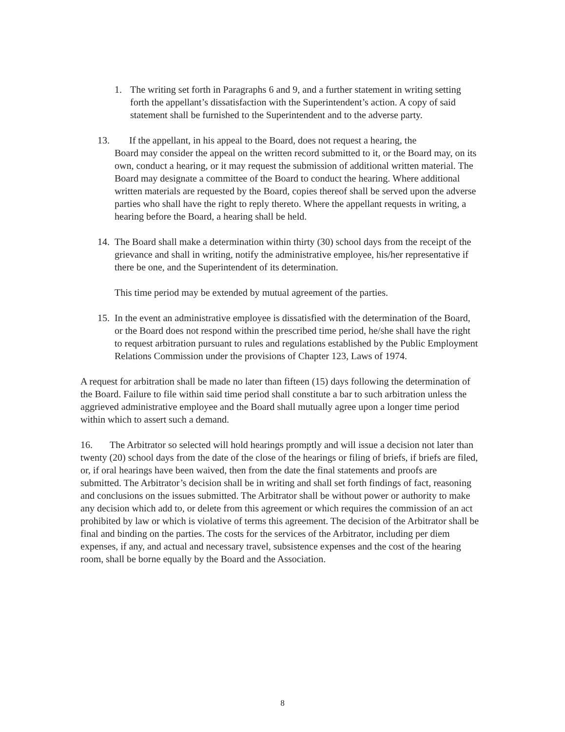1. The writing set forth in Paragraphs 6 and 9, and a further statement in writing setting forth the appellant’s dissatisfaction with the Superintendent’s action. A copy of said statement shall be furnished to the Superintendent and to the adverse party.
13. If the appellant, in his appeal to the Board, does not request a hearing, the
Board may consider the appeal on the written record submitted to it, or the Board may, on its own, conduct a hearing, or it may request the submission of additional written material. The Board may designate a committee of the Board to conduct the hearing. Where additional written materials are requested by the Board, copies thereof shall be served upon the adverse parties who shall have the right to reply thereto. Where the appellant requests in writing, a hearing before the Board, a hearing shall be held.
14. The Board shall make a determination within thirty (30) school days from the receipt of the grievance and shall in writing, notify the administrative employee, his/her representative if there be one, and the Superintendent of its determination.
This time period may be extended by mutual agreement of the parties.
15. In the event an administrative employee is dissatisfied with the determination of the Board, or the Board does not respond within the prescribed time period, he/she shall have the right to request arbitration pursuant to rules and regulations established by the Public Employment Relations Commission under the provisions of Chapter 123, Laws of 1974.
A request for arbitration shall be made no later than fifteen (15) days following the determination of the Board. Failure to file within said time period shall constitute a bar to such arbitration unless the aggrieved administrative employee and the Board shall mutually agree upon a longer time period within which to assert such a demand.
16. The Arbitrator so selected will hold hearings promptly and will issue a decision not later than twenty (20) school days from the date of the close of the hearings or filing of briefs, if briefs are filed, or, if oral hearings have been waived, then from the date the final statements and proofs are submitted. The Arbitrator’s decision shall be in writing and shall set forth findings of fact, reasoning and conclusions on the issues submitted. The Arbitrator shall be without power or authority to make any decision which add to, or delete from this agreement or which requires the commission of an act prohibited by law or which is violative of terms this agreement. The decision of the Arbitrator shall be final and binding on the parties. The costs for the services of the Arbitrator, including per diem expenses, if any, and actual and necessary travel, subsistence expenses and the cost of the hearing room, shall be borne equally by the Board and the Association.
8